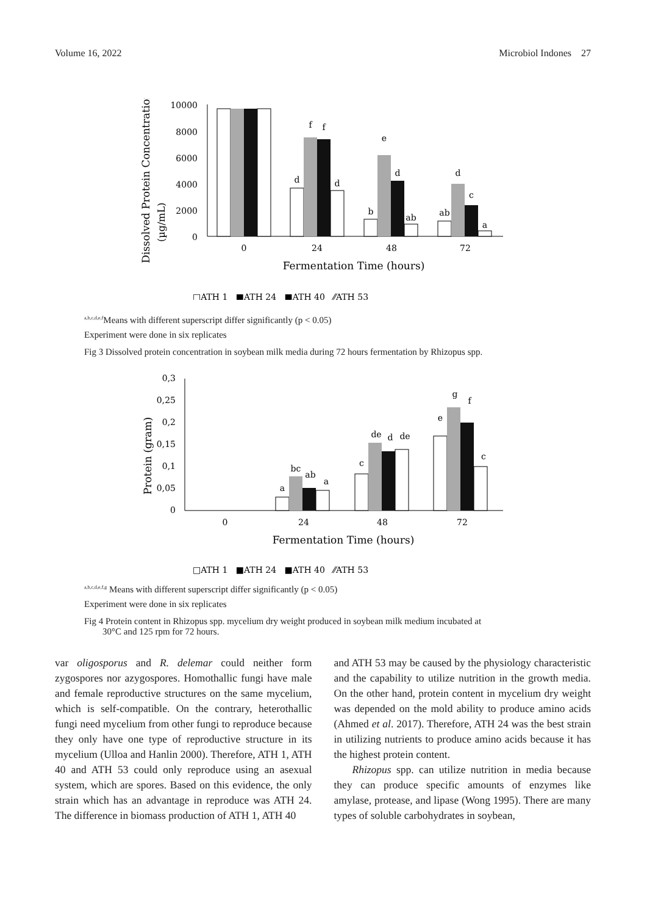Volume 16, 2022 Microbiol Indones 27
Dissolved Protein Concentration
(µg/mL)
10000
8000
6000
4000
2000
0
d
f
f
d
b
e
d
ab
ab
d
c
a
0
24
48
72
Fermentation Time (hours)
□ATH 1 ■ATH 24 ■ATH 40 ⁄⁄ATH 53
<sup>a,b,c,d,e,f</sup>Means with different superscript differ significantly (p < 0.05)
Experiment were done in six replicates
Fig 3 Dissolved protein concentration in soybean milk media during 72 hours fermentation by Rhizopus spp.
Protein (gram)
0,3
0,25
0,2
0,15
0,1
0,05
0
a
bc
ab
a
c
de
d
de
e
g
f
c
0
24
48
72
Fermentation Time (hours)
□ATH 1 ■ATH 24 ■ATH 40 ⁄⁄ATH 53
<sup>a,b,c,d,e,f,g</sup> Means with different superscript differ significantly (p < 0.05)
Experiment were done in six replicates
Fig 4 Protein content in Rhizopus spp. mycelium dry weight produced in soybean milk medium incubated at
30°C and 125 rpm for 72 hours.
var oligosporus and R. delemar could neither form zygospores nor azygospores. Homothallic fungi have male and female reproductive structures on the same mycelium, which is self-compatible. On the contrary, heterothallic fungi need mycelium from other fungi to reproduce because they only have one type of reproductive structure in its mycelium (Ulloa and Hanlin 2000). Therefore, ATH 1, ATH 40 and ATH 53 could only reproduce using an asexual system, which are spores. Based on this evidence, the only strain which has an advantage in reproduce was ATH 24. The difference in biomass production of ATH 1, ATH 40
and ATH 53 may be caused by the physiology characteristic and the capability to utilize nutrition in the growth media. On the other hand, protein content in mycelium dry weight was depended on the mold ability to produce amino acids (Ahmed et al. 2017). Therefore, ATH 24 was the best strain in utilizing nutrients to produce amino acids because it has the highest protein content.
Rhizopus spp. can utilize nutrition in media because they can produce specific amounts of enzymes like amylase, protease, and lipase (Wong 1995). There are many types of soluble carbohydrates in soybean,